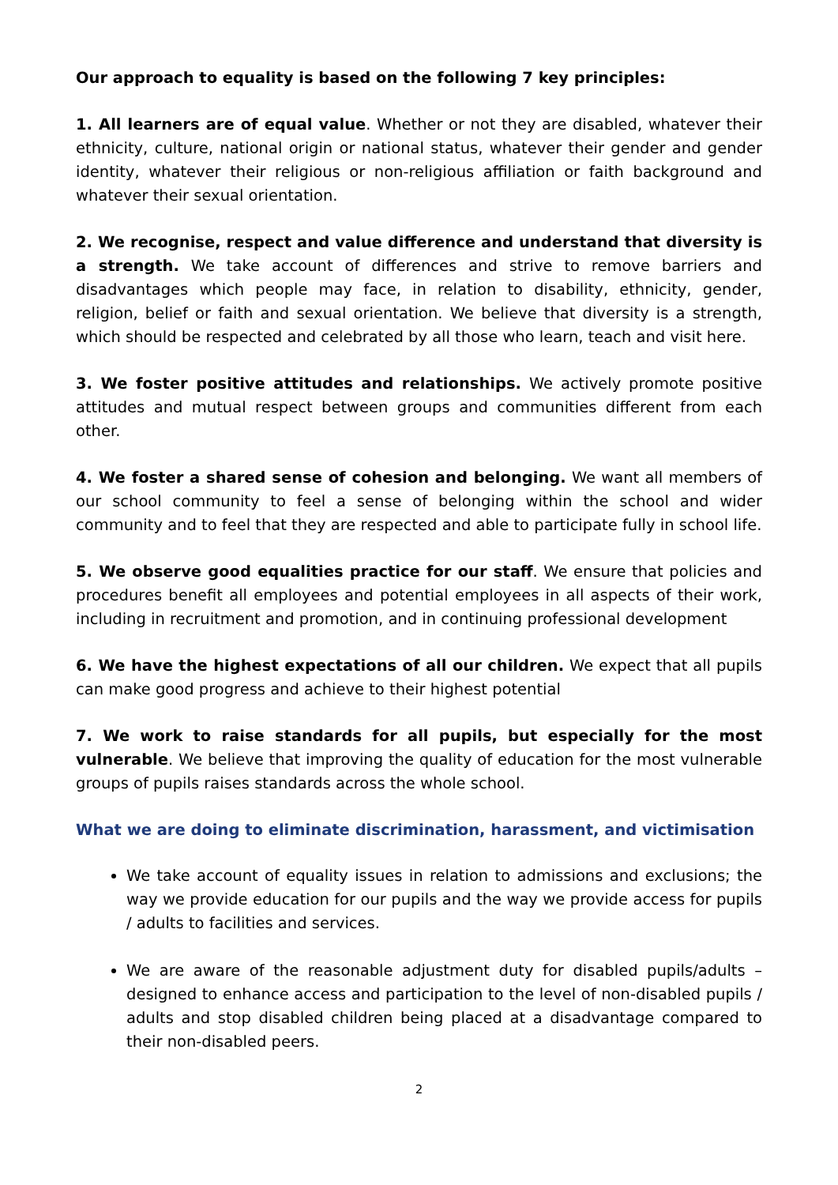Our approach to equality is based on the following 7 key principles:
1. All learners are of equal value. Whether or not they are disabled, whatever their ethnicity, culture, national origin or national status, whatever their gender and gender identity, whatever their religious or non-religious affiliation or faith background and whatever their sexual orientation.
2. We recognise, respect and value difference and understand that diversity is a strength. We take account of differences and strive to remove barriers and disadvantages which people may face, in relation to disability, ethnicity, gender, religion, belief or faith and sexual orientation. We believe that diversity is a strength, which should be respected and celebrated by all those who learn, teach and visit here.
3. We foster positive attitudes and relationships. We actively promote positive attitudes and mutual respect between groups and communities different from each other.
4. We foster a shared sense of cohesion and belonging. We want all members of our school community to feel a sense of belonging within the school and wider community and to feel that they are respected and able to participate fully in school life.
5. We observe good equalities practice for our staff. We ensure that policies and procedures benefit all employees and potential employees in all aspects of their work, including in recruitment and promotion, and in continuing professional development
6. We have the highest expectations of all our children. We expect that all pupils can make good progress and achieve to their highest potential
7. We work to raise standards for all pupils, but especially for the most vulnerable. We believe that improving the quality of education for the most vulnerable groups of pupils raises standards across the whole school.
What we are doing to eliminate discrimination, harassment, and victimisation
We take account of equality issues in relation to admissions and exclusions; the way we provide education for our pupils and the way we provide access for pupils / adults to facilities and services.
We are aware of the reasonable adjustment duty for disabled pupils/adults – designed to enhance access and participation to the level of non-disabled pupils / adults and stop disabled children being placed at a disadvantage compared to their non-disabled peers.
2